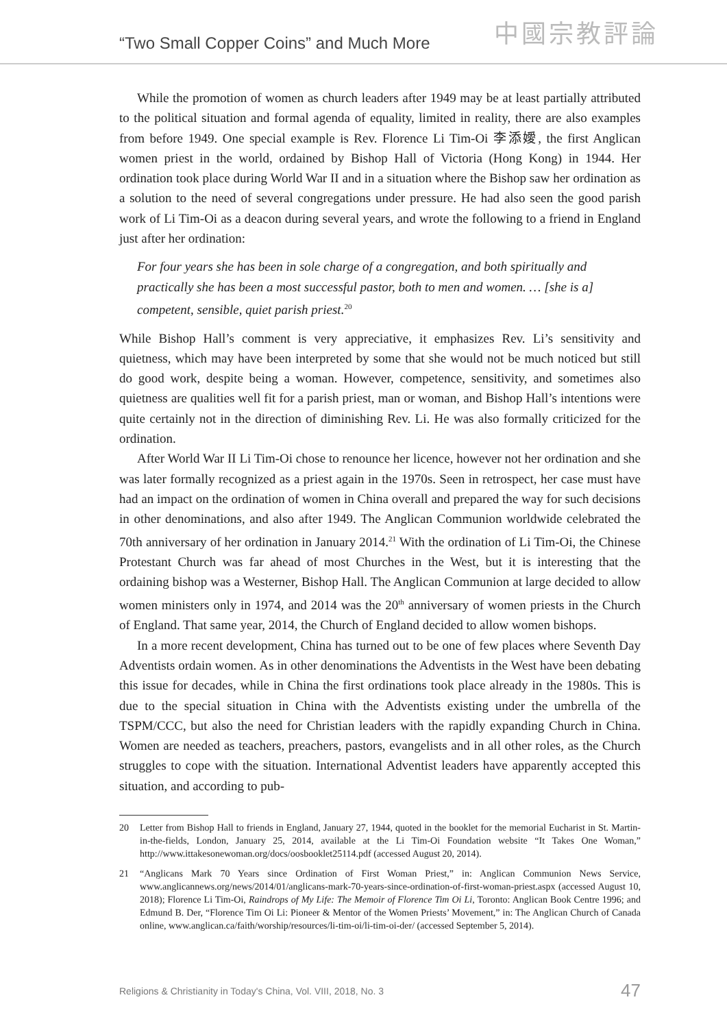“Two Small Copper Coins” and Much More
中國宗教評論
While the promotion of women as church leaders after 1949 may be at least partially attributed to the political situation and formal agenda of equality, limited in reality, there are also examples from before 1949. One special example is Rev. Florence Li Tim-Oi 李添嬡, the first Anglican women priest in the world, ordained by Bishop Hall of Victoria (Hong Kong) in 1944. Her ordination took place during World War II and in a situation where the Bishop saw her ordination as a solution to the need of several congregations under pressure. He had also seen the good parish work of Li Tim-Oi as a deacon during several years, and wrote the following to a friend in England just after her ordination:
For four years she has been in sole charge of a congregation, and both spiritually and practically she has been a most successful pastor, both to men and women. … [she is a] competent, sensible, quiet parish priest.<sup>20</sup>
While Bishop Hall’s comment is very appreciative, it emphasizes Rev. Li’s sensitivity and quietness, which may have been interpreted by some that she would not be much noticed but still do good work, despite being a woman. However, competence, sensitivity, and sometimes also quietness are qualities well fit for a parish priest, man or woman, and Bishop Hall’s intentions were quite certainly not in the direction of diminishing Rev. Li. He was also formally criticized for the ordination.
After World War II Li Tim-Oi chose to renounce her licence, however not her ordination and she was later formally recognized as a priest again in the 1970s. Seen in retrospect, her case must have had an impact on the ordination of women in China overall and prepared the way for such decisions in other denominations, and also after 1949. The Anglican Communion worldwide celebrated the 70th anniversary of her ordination in January 2014.<sup>21</sup> With the ordination of Li Tim-Oi, the Chinese Protestant Church was far ahead of most Churches in the West, but it is interesting that the ordaining bishop was a Westerner, Bishop Hall. The Anglican Communion at large decided to allow women ministers only in 1974, and 2014 was the 20<sup>th</sup> anniversary of women priests in the Church of England. That same year, 2014, the Church of England decided to allow women bishops.
In a more recent development, China has turned out to be one of few places where Seventh Day Adventists ordain women. As in other denominations the Adventists in the West have been debating this issue for decades, while in China the first ordinations took place already in the 1980s. This is due to the special situation in China with the Adventists existing under the umbrella of the TSPM/CCC, but also the need for Christian leaders with the rapidly expanding Church in China. Women are needed as teachers, preachers, pastors, evangelists and in all other roles, as the Church struggles to cope with the situation. International Adventist leaders have apparently accepted this situation, and according to pub-
20 Letter from Bishop Hall to friends in England, January 27, 1944, quoted in the booklet for the memorial Eucharist in St. Martin-in-the-fields, London, January 25, 2014, available at the Li Tim-Oi Foundation website “It Takes One Woman,” http://www.ittakesonewoman.org/docs/oosbooklet25114.pdf (accessed August 20, 2014).
21 “Anglicans Mark 70 Years since Ordination of First Woman Priest,” in: Anglican Communion News Service, www.anglicannews.org/news/2014/01/anglicans-mark-70-years-since-ordination-of-first-woman-priest.aspx (accessed August 10, 2018); Florence Li Tim-Oi, Raindrops of My Life: The Memoir of Florence Tim Oi Li, Toronto: Anglican Book Centre 1996; and Edmund B. Der, “Florence Tim Oi Li: Pioneer & Mentor of the Women Priests’ Movement,” in: The Anglican Church of Canada online, www.anglican.ca/faith/worship/resources/li-tim-oi/li-tim-oi-der/ (accessed September 5, 2014).
Religions & Christianity in Today's China, Vol. VIII, 2018, No. 3 47